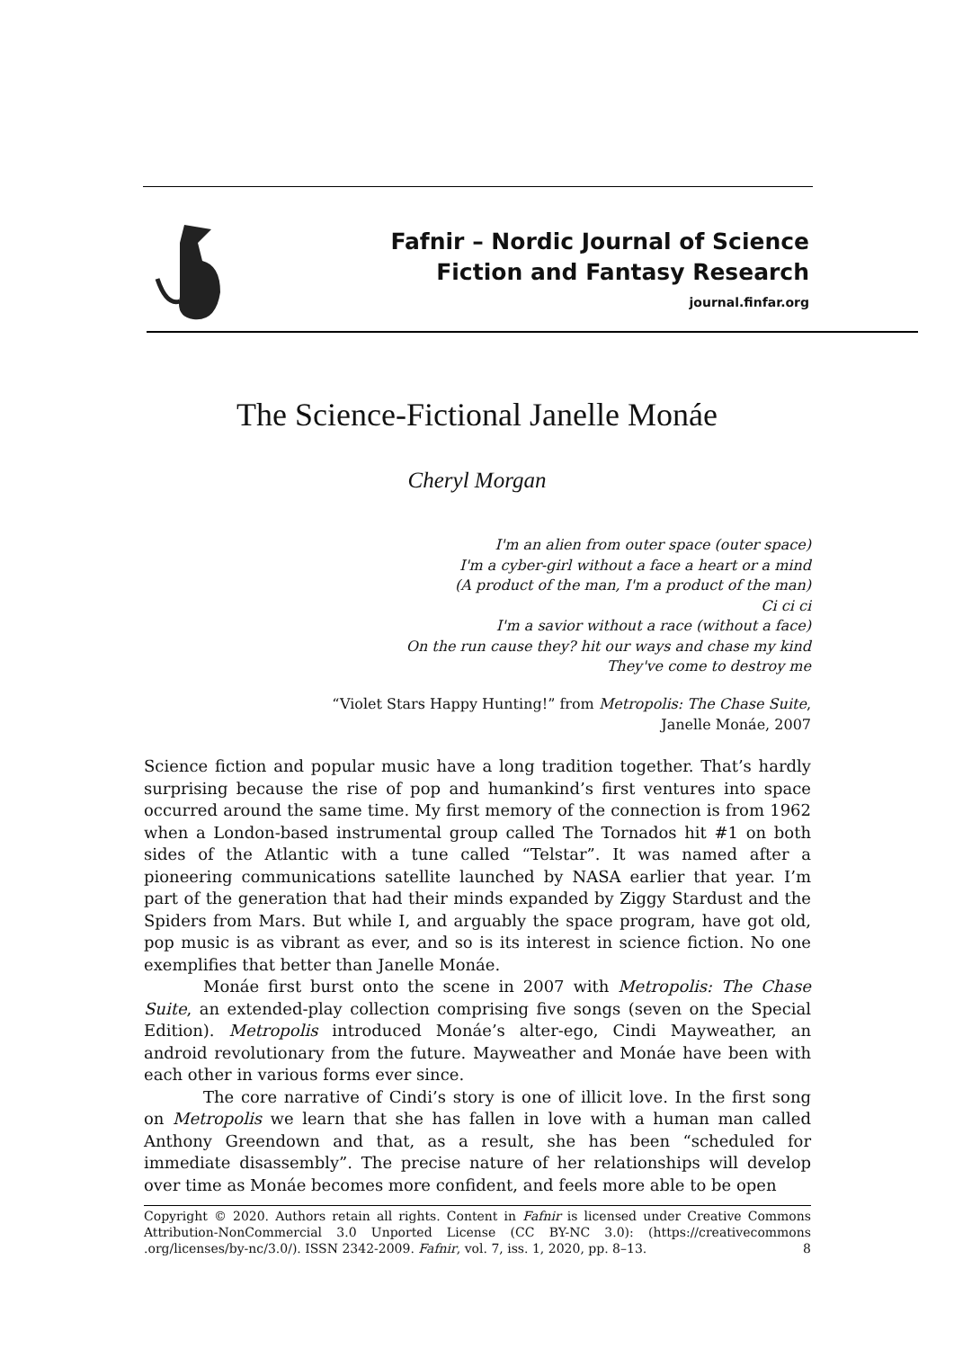Fafnir – Nordic Journal of Science
Fiction and Fantasy Research
journal.finfar.org
The Science-Fictional Janelle Monáe
Cheryl Morgan
I'm an alien from outer space (outer space)
I'm a cyber-girl without a face a heart or a mind
(A product of the man, I'm a product of the man)
Ci ci ci
I'm a savior without a race (without a face)
On the run cause they? hit our ways and chase my kind
They've come to destroy me
“Violet Stars Happy Hunting!” from Metropolis: The Chase Suite,
Janelle Monáe, 2007
Science fiction and popular music have a long tradition together. That’s hardly surprising because the rise of pop and humankind’s first ventures into space occurred around the same time. My first memory of the connection is from 1962 when a London-based instrumental group called The Tornados hit #1 on both sides of the Atlantic with a tune called “Telstar”. It was named after a pioneering communications satellite launched by NASA earlier that year. I’m part of the generation that had their minds expanded by Ziggy Stardust and the Spiders from Mars. But while I, and arguably the space program, have got old, pop music is as vibrant as ever, and so is its interest in science fiction. No one exemplifies that better than Janelle Monáe.
Monáe first burst onto the scene in 2007 with Metropolis: The Chase Suite, an extended-play collection comprising five songs (seven on the Special Edition). Metropolis introduced Monáe’s alter-ego, Cindi Mayweather, an android revolutionary from the future. Mayweather and Monáe have been with each other in various forms ever since.
The core narrative of Cindi’s story is one of illicit love. In the first song on Metropolis we learn that she has fallen in love with a human man called Anthony Greendown and that, as a result, she has been “scheduled for immediate disassembly”. The precise nature of her relationships will develop over time as Monáe becomes more confident, and feels more able to be open
Copyright © 2020. Authors retain all rights. Content in Fafnir is licensed under Creative Commons Attribution-NonCommercial 3.0 Unported License (CC BY-NC 3.0): (https://creativecommons .org/licenses/by-nc/3.0/). ISSN 2342-2009. Fafnir, vol. 7, iss. 1, 2020, pp. 8–13. 8